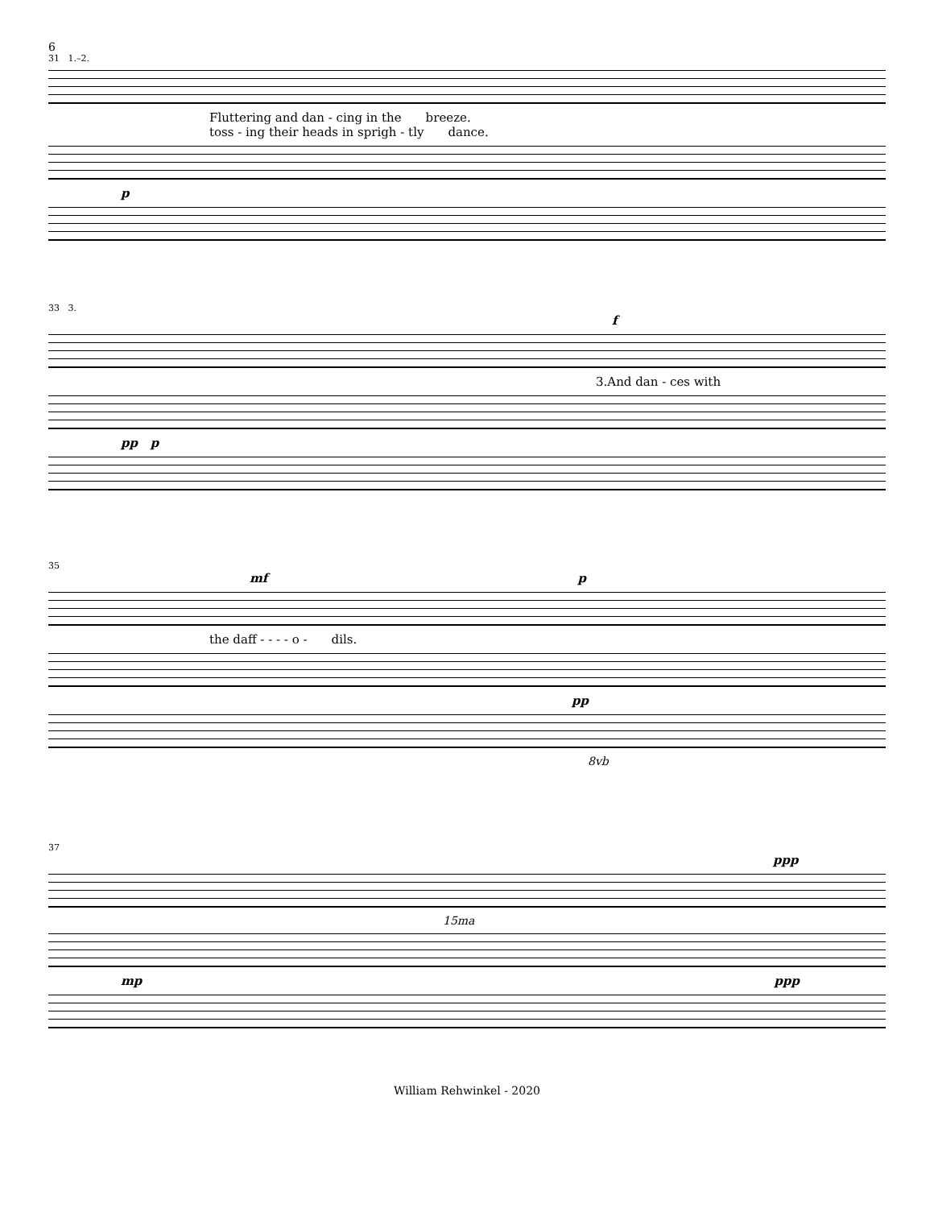6
31 1.–2.
Fluttering and dan - cing in the breeze.
toss - ing their heads in sprigh - tly dance.
p
33 3.
f
3.And dan - ces with
pp p
35
mf p
the daff - - - - o - dils.
pp
8vb
37
ppp
15ma
mp ppp
William Rehwinkel - 2020